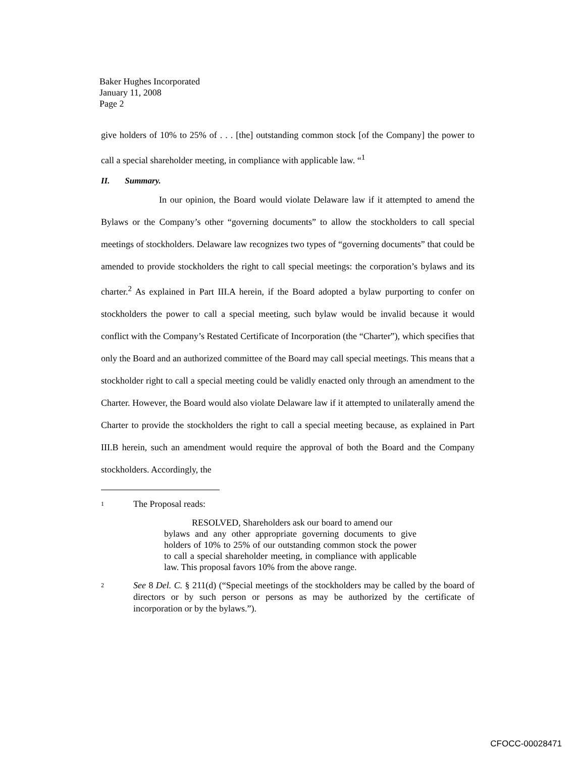Baker Hughes Incorporated
January 11, 2008
Page 2
give holders of 10% to 25% of . . . [the] outstanding common stock [of the Company] the power to call a special shareholder meeting, in compliance with applicable law. “<sup>1</sup>
II. Summary.
In our opinion, the Board would violate Delaware law if it attempted to amend the Bylaws or the Company’s other “governing documents” to allow the stockholders to call special meetings of stockholders. Delaware law recognizes two types of “governing documents” that could be amended to provide stockholders the right to call special meetings: the corporation’s bylaws and its charter.<sup>2</sup> As explained in Part III.A herein, if the Board adopted a bylaw purporting to confer on stockholders the power to call a special meeting, such bylaw would be invalid because it would conflict with the Company’s Restated Certificate of Incorporation (the “Charter”), which specifies that only the Board and an authorized committee of the Board may call special meetings. This means that a stockholder right to call a special meeting could be validly enacted only through an amendment to the Charter. However, the Board would also violate Delaware law if it attempted to unilaterally amend the Charter to provide the stockholders the right to call a special meeting because, as explained in Part III.B herein, such an amendment would require the approval of both the Board and the Company stockholders. Accordingly, the
1 The Proposal reads:
RESOLVED, Shareholders ask our board to amend our
bylaws and any other appropriate governing documents to give holders of 10% to 25% of our outstanding common stock the power to call a special shareholder meeting, in compliance with applicable law. This proposal favors 10% from the above range.
2 See 8 Del. C. § 211(d) (“Special meetings of the stockholders may be called by the board of directors or by such person or persons as may be authorized by the certificate of incorporation or by the bylaws.”).
CFOCC-00028471